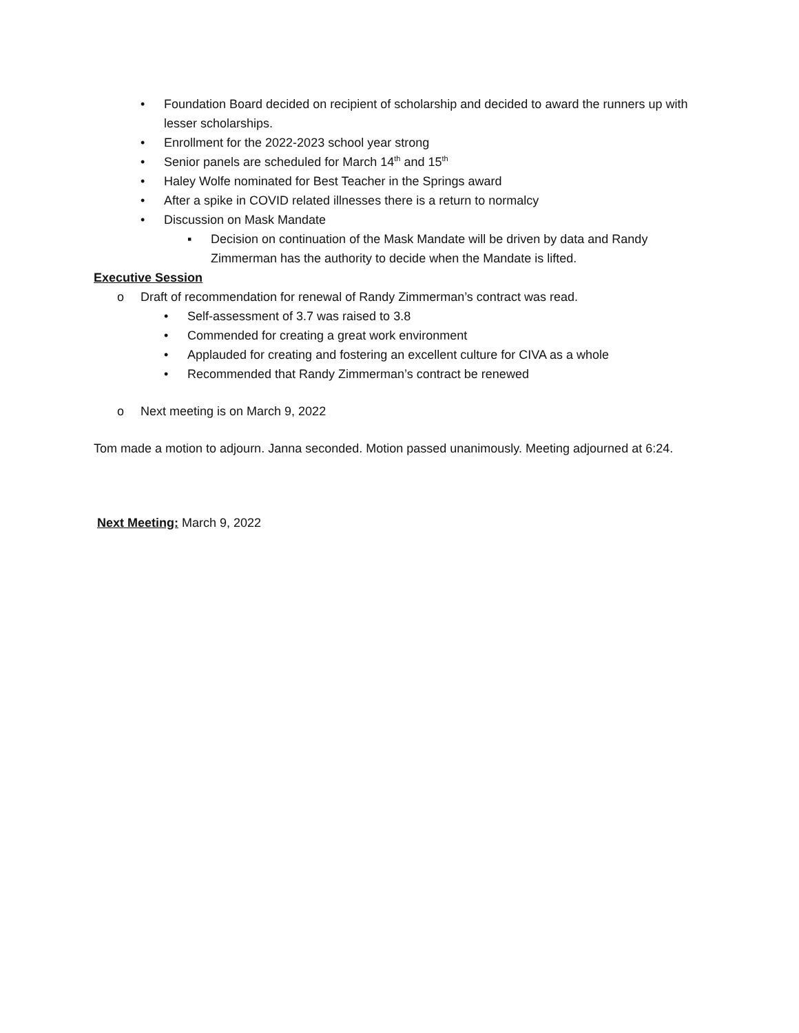• Foundation Board decided on recipient of scholarship and decided to award the runners up with lesser scholarships.
• Enrollment for the 2022-2023 school year strong
• Senior panels are scheduled for March 14<sup>th</sup> and 15<sup>th</sup>
• Haley Wolfe nominated for Best Teacher in the Springs award
• After a spike in COVID related illnesses there is a return to normalcy
• Discussion on Mask Mandate
▪ Decision on continuation of the Mask Mandate will be driven by data and Randy Zimmerman has the authority to decide when the Mandate is lifted.
Executive Session
o Draft of recommendation for renewal of Randy Zimmerman’s contract was read.
• Self-assessment of 3.7 was raised to 3.8
• Commended for creating a great work environment
• Applauded for creating and fostering an excellent culture for CIVA as a whole
• Recommended that Randy Zimmerman’s contract be renewed
o Next meeting is on March 9, 2022
Tom made a motion to adjourn. Janna seconded. Motion passed unanimously. Meeting adjourned at 6:24.
Next Meeting: March 9, 2022